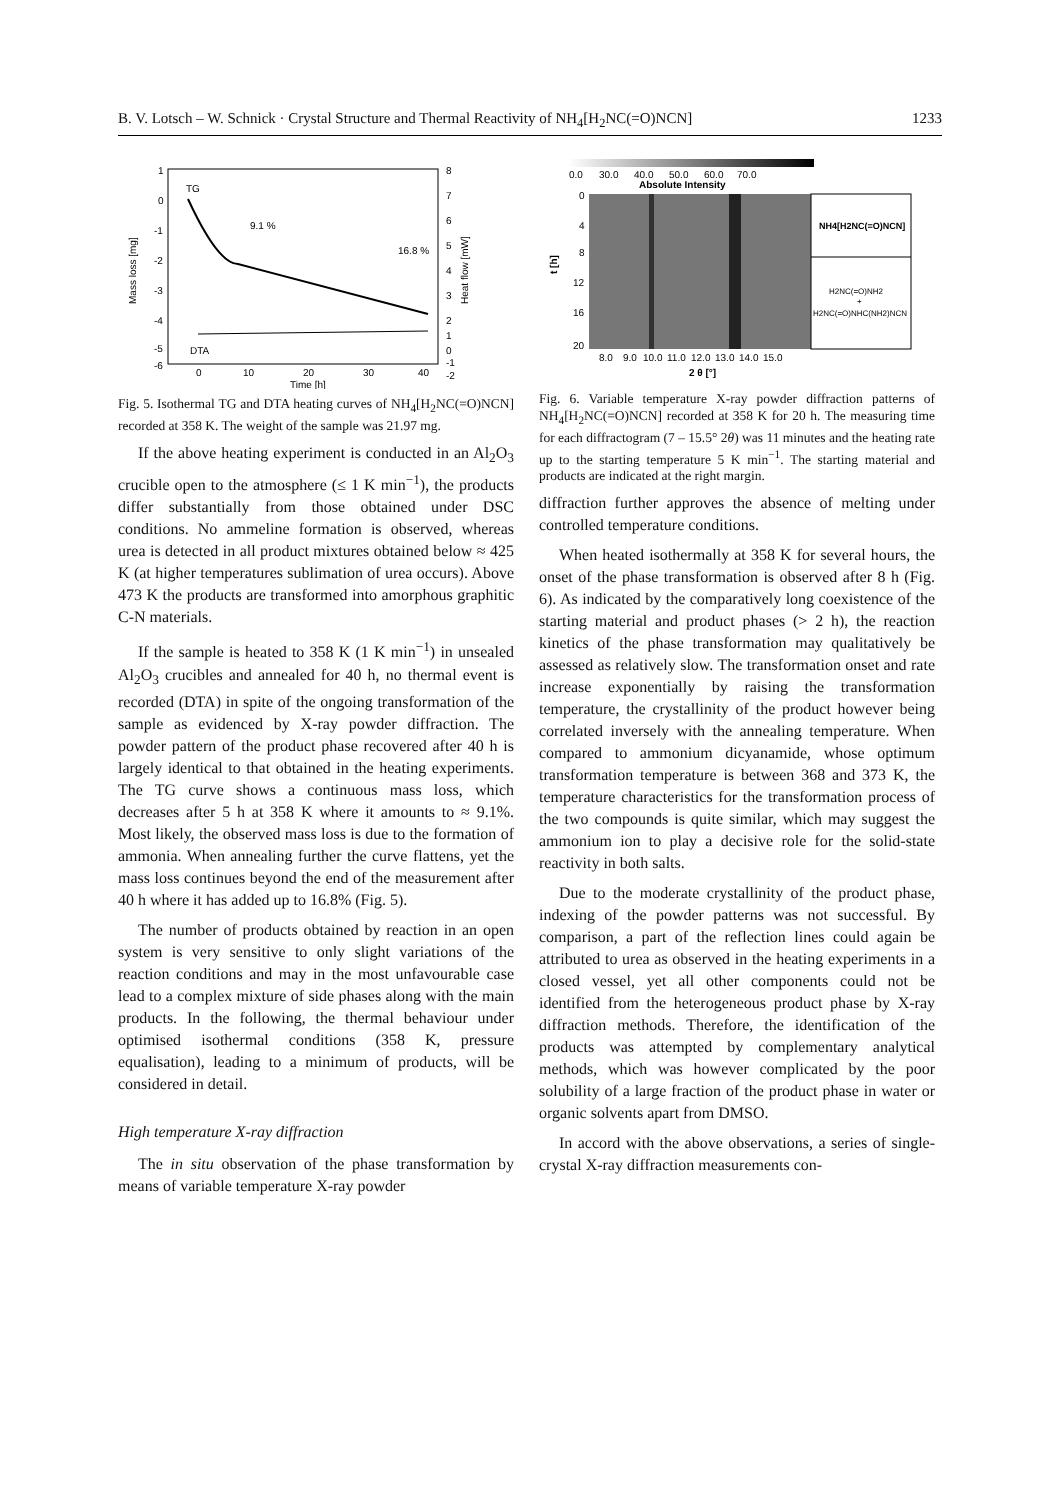B. V. Lotsch – W. Schnick · Crystal Structure and Thermal Reactivity of NH<sub>4</sub>[H<sub>2</sub>NC(=O)NCN] 1233
TG
DTA
9.1 %
16.8 %
1
0
-1
-2
-3
-4
-5
-6
8
7
6
5
4
3
2
1
0
-1
-2
0
10
20
30
40
Time [h]
Mass loss [mg]
Heat flow [mW]
Fig. 5. Isothermal TG and DTA heating curves of NH<sub>4</sub>[H<sub>2</sub>NC(=O)NCN] recorded at 358 K. The weight of the sample was 21.97 mg.
If the above heating experiment is conducted in an Al<sub>2</sub>O<sub>3</sub> crucible open to the atmosphere (≤ 1 K min<sup>−1</sup>), the products differ substantially from those obtained under DSC conditions. No ammeline formation is observed, whereas urea is detected in all product mixtures obtained below ≈ 425 K (at higher temperatures sublimation of urea occurs). Above 473 K the products are transformed into amorphous graphitic C-N materials.
If the sample is heated to 358 K (1 K min<sup>−1</sup>) in unsealed Al<sub>2</sub>O<sub>3</sub> crucibles and annealed for 40 h, no thermal event is recorded (DTA) in spite of the ongoing transformation of the sample as evidenced by X-ray powder diffraction. The powder pattern of the product phase recovered after 40 h is largely identical to that obtained in the heating experiments. The TG curve shows a continuous mass loss, which decreases after 5 h at 358 K where it amounts to ≈ 9.1%. Most likely, the observed mass loss is due to the formation of ammonia. When annealing further the curve flattens, yet the mass loss continues beyond the end of the measurement after 40 h where it has added up to 16.8% (Fig. 5).
The number of products obtained by reaction in an open system is very sensitive to only slight variations of the reaction conditions and may in the most unfavourable case lead to a complex mixture of side phases along with the main products. In the following, the thermal behaviour under optimised isothermal conditions (358 K, pressure equalisation), leading to a minimum of products, will be considered in detail.
High temperature X-ray diffraction
The in situ observation of the phase transformation by means of variable temperature X-ray powder
0.0
30.0
40.0
50.0
60.0
70.0
Absolute Intensity
NH4[H2NC(=O)NCN]
H2NC(=O)NH2
+
H2NC(=O)NHC(NH2)NCN
0
4
8
12
16
20
t [h]
8.0
9.0
10.0
11.0
12.0
13.0
14.0
15.0
2 θ [°]
Fig. 6. Variable temperature X-ray powder diffraction patterns of NH<sub>4</sub>[H<sub>2</sub>NC(=O)NCN] recorded at 358 K for 20 h. The measuring time for each diffractogram (7 – 15.5° 2θ) was 11 minutes and the heating rate up to the starting temperature 5 K min<sup>−1</sup>. The starting material and products are indicated at the right margin.
diffraction further approves the absence of melting under controlled temperature conditions.
When heated isothermally at 358 K for several hours, the onset of the phase transformation is observed after 8 h (Fig. 6). As indicated by the comparatively long coexistence of the starting material and product phases (> 2 h), the reaction kinetics of the phase transformation may qualitatively be assessed as relatively slow. The transformation onset and rate increase exponentially by raising the transformation temperature, the crystallinity of the product however being correlated inversely with the annealing temperature. When compared to ammonium dicyanamide, whose optimum transformation temperature is between 368 and 373 K, the temperature characteristics for the transformation process of the two compounds is quite similar, which may suggest the ammonium ion to play a decisive role for the solid-state reactivity in both salts.
Due to the moderate crystallinity of the product phase, indexing of the powder patterns was not successful. By comparison, a part of the reflection lines could again be attributed to urea as observed in the heating experiments in a closed vessel, yet all other components could not be identified from the heterogeneous product phase by X-ray diffraction methods. Therefore, the identification of the products was attempted by complementary analytical methods, which was however complicated by the poor solubility of a large fraction of the product phase in water or organic solvents apart from DMSO.
In accord with the above observations, a series of single-crystal X-ray diffraction measurements con-